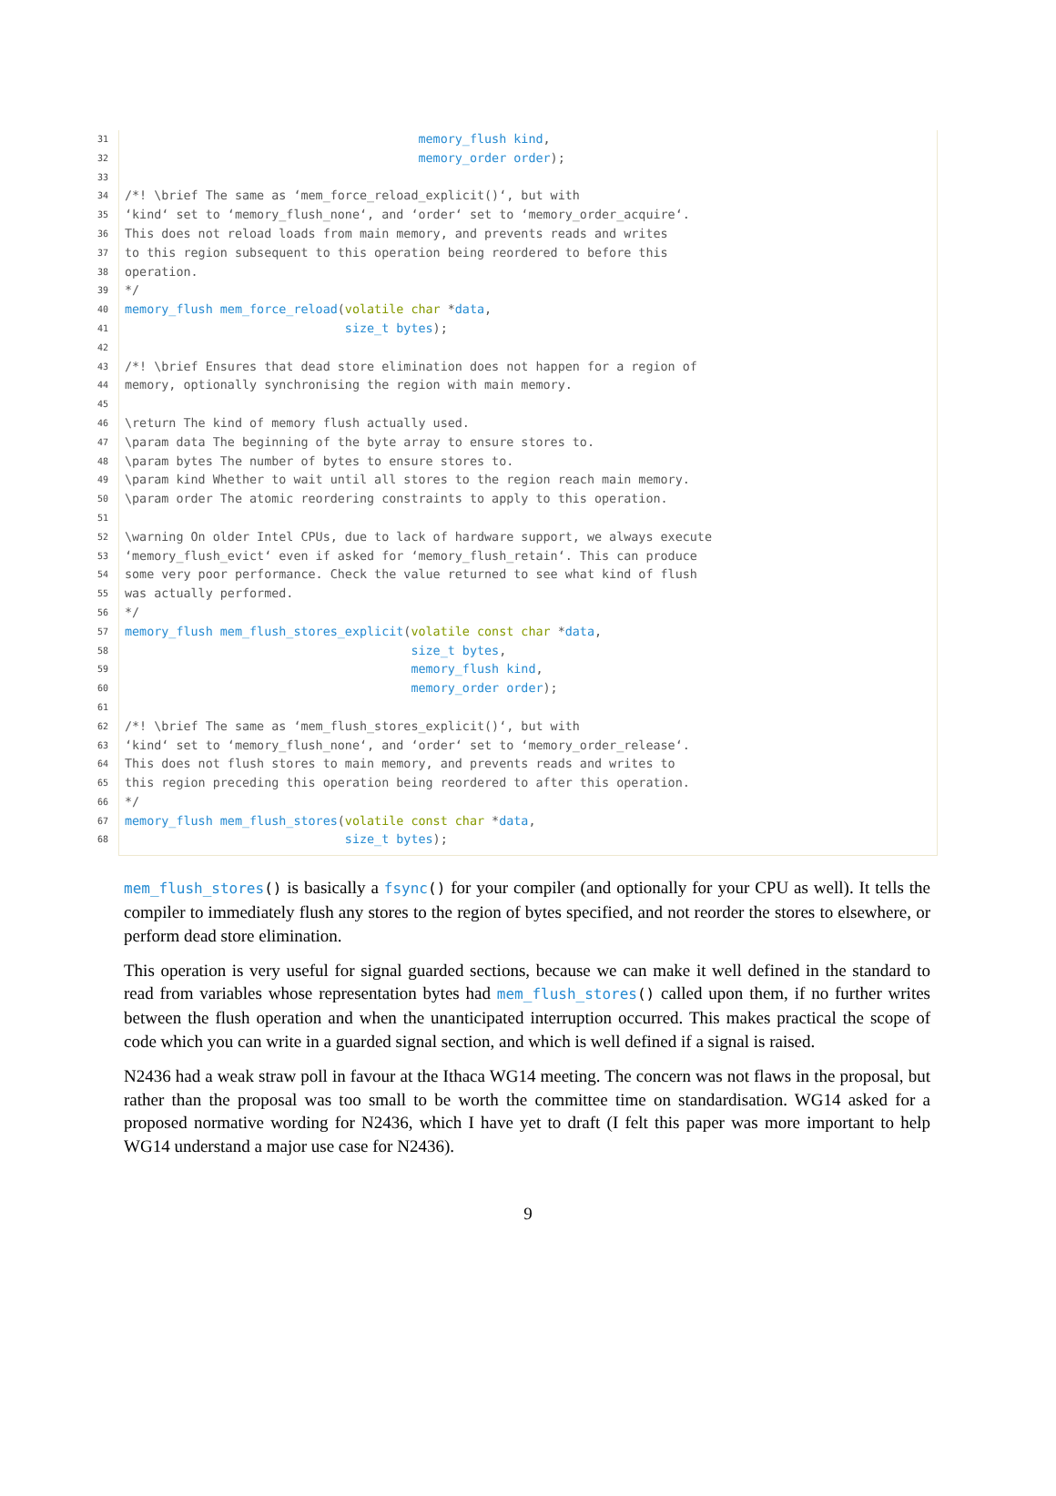31
memory_flush kind,
32
memory_order order);
33
34
/*! \brief The same as ‘mem_force_reload_explicit()‘, but with
35
‘kind‘ set to ‘memory_flush_none‘, and ‘order‘ set to ‘memory_order_acquire‘.
36
This does not reload loads from main memory, and prevents reads and writes
37
to this region subsequent to this operation being reordered to before this
38
operation.
39
*/
40
memory_flush mem_force_reload(volatile char *data,
41
size_t bytes);
42
43
/*! \brief Ensures that dead store elimination does not happen for a region of
44
memory, optionally synchronising the region with main memory.
45
46
\return The kind of memory flush actually used.
47
\param data The beginning of the byte array to ensure stores to.
48
\param bytes The number of bytes to ensure stores to.
49
\param kind Whether to wait until all stores to the region reach main memory.
50
\param order The atomic reordering constraints to apply to this operation.
51
52
\warning On older Intel CPUs, due to lack of hardware support, we always execute
53
‘memory_flush_evict‘ even if asked for ‘memory_flush_retain‘. This can produce
54
some very poor performance. Check the value returned to see what kind of flush
55
was actually performed.
56
*/
57
memory_flush mem_flush_stores_explicit(volatile const char *data,
58
size_t bytes,
59
memory_flush kind,
60
memory_order order);
61
62
/*! \brief The same as ‘mem_flush_stores_explicit()‘, but with
63
‘kind‘ set to ‘memory_flush_none‘, and ‘order‘ set to ‘memory_order_release‘.
64
This does not flush stores to main memory, and prevents reads and writes to
65
this region preceding this operation being reordered to after this operation.
66
*/
67
memory_flush mem_flush_stores(volatile const char *data,
68
size_t bytes);
mem_flush_stores() is basically a fsync() for your compiler (and optionally for your CPU as well). It tells the compiler to immediately flush any stores to the region of bytes specified, and not reorder the stores to elsewhere, or perform dead store elimination.
This operation is very useful for signal guarded sections, because we can make it well defined in the standard to read from variables whose representation bytes had mem_flush_stores() called upon them, if no further writes between the flush operation and when the unanticipated interruption occurred. This makes practical the scope of code which you can write in a guarded signal section, and which is well defined if a signal is raised.
N2436 had a weak straw poll in favour at the Ithaca WG14 meeting. The concern was not flaws in the proposal, but rather than the proposal was too small to be worth the committee time on standardisation. WG14 asked for a proposed normative wording for N2436, which I have yet to draft (I felt this paper was more important to help WG14 understand a major use case for N2436).
9